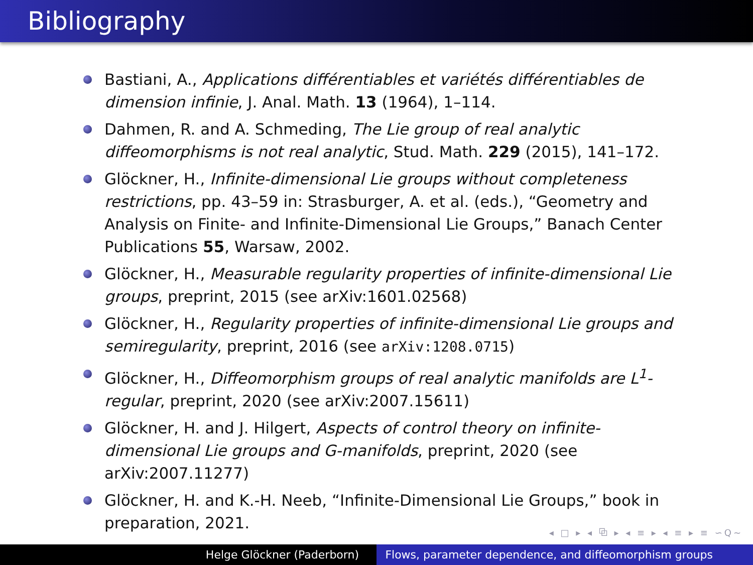Bibliography
Bastiani, A., Applications différentiables et variétés différentiables de dimension infinie, J. Anal. Math. 13 (1964), 1–114.
Dahmen, R. and A. Schmeding, The Lie group of real analytic diffeomorphisms is not real analytic, Stud. Math. 229 (2015), 141–172.
Glöckner, H., Infinite-dimensional Lie groups without completeness restrictions, pp. 43–59 in: Strasburger, A. et al. (eds.), “Geometry and Analysis on Finite- and Infinite-Dimensional Lie Groups,” Banach Center Publications 55, Warsaw, 2002.
Glöckner, H., Measurable regularity properties of infinite-dimensional Lie groups, preprint, 2015 (see arXiv:1601.02568)
Glöckner, H., Regularity properties of infinite-dimensional Lie groups and semiregularity, preprint, 2016 (see arXiv:1208.0715)
Glöckner, H., Diffeomorphism groups of real analytic manifolds are L<sup>1</sup>-regular, preprint, 2020 (see arXiv:2007.15611)
Glöckner, H. and J. Hilgert, Aspects of control theory on infinite-dimensional Lie groups and G-manifolds, preprint, 2020 (see arXiv:2007.11277)
Glöckner, H. and K.-H. Neeb, “Infinite-Dimensional Lie Groups,” book in preparation, 2021.
◂ □ ▸ ◂ ⧉ ▸ ◂ ≡ ▸ ◂ ≡ ▸ ≡ ∽Q∼
Helge Glöckner (Paderborn) Flows, parameter dependence, and diffeomorphism groups